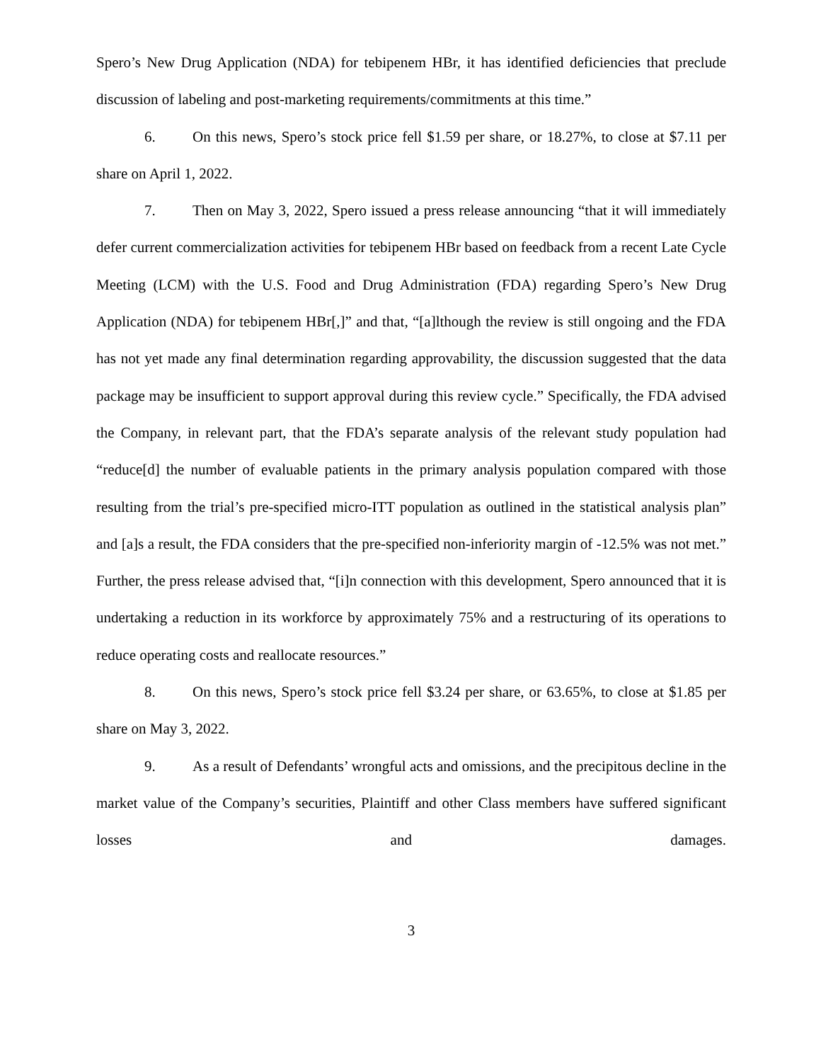Spero’s New Drug Application (NDA) for tebipenem HBr, it has identified deficiencies that preclude discussion of labeling and post-marketing requirements/commitments at this time.”
6. On this news, Spero’s stock price fell $1.59 per share, or 18.27%, to close at $7.11 per share on April 1, 2022.
7. Then on May 3, 2022, Spero issued a press release announcing “that it will immediately defer current commercialization activities for tebipenem HBr based on feedback from a recent Late Cycle Meeting (LCM) with the U.S. Food and Drug Administration (FDA) regarding Spero’s New Drug Application (NDA) for tebipenem HBr[,]” and that, “[a]lthough the review is still ongoing and the FDA has not yet made any final determination regarding approvability, the discussion suggested that the data package may be insufficient to support approval during this review cycle.” Specifically, the FDA advised the Company, in relevant part, that the FDA’s separate analysis of the relevant study population had “reduce[d] the number of evaluable patients in the primary analysis population compared with those resulting from the trial’s pre-specified micro-ITT population as outlined in the statistical analysis plan” and [a]s a result, the FDA considers that the pre-specified non-inferiority margin of -12.5% was not met.” Further, the press release advised that, “[i]n connection with this development, Spero announced that it is undertaking a reduction in its workforce by approximately 75% and a restructuring of its operations to reduce operating costs and reallocate resources.”
8. On this news, Spero’s stock price fell $3.24 per share, or 63.65%, to close at $1.85 per share on May 3, 2022.
9. As a result of Defendants’ wrongful acts and omissions, and the precipitous decline in the market value of the Company’s securities, Plaintiff and other Class members have suffered significant losses and damages.
3